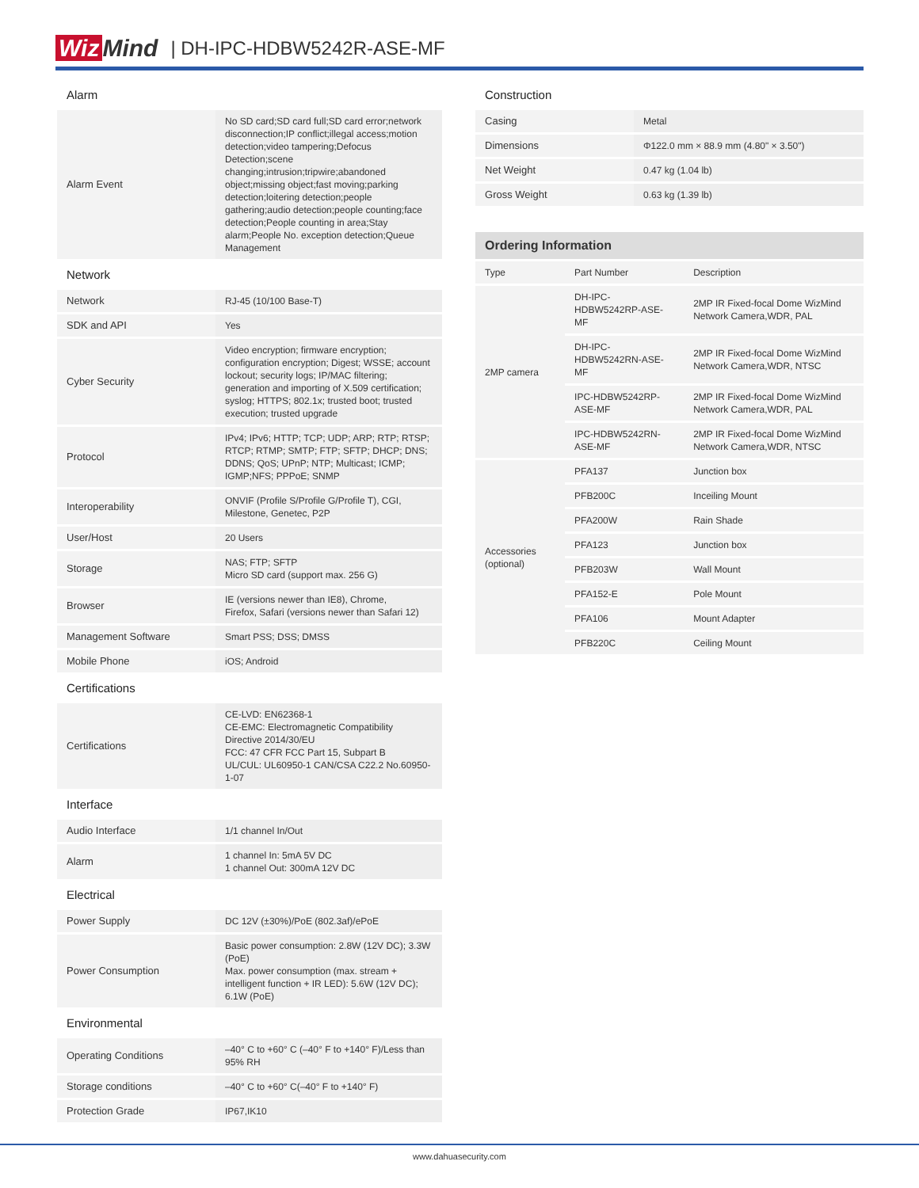Wiz Mind | DH-IPC-HDBW5242R-ASE-MF
Alarm
| Alarm Event | No SD card;SD card full;SD card error;network disconnection;IP conflict;illegal access;motion detection;video tampering;Defocus Detection;scene changing;intrusion;tripwire;abandoned object;missing object;fast moving;parking detection;loitering detection;people gathering;audio detection;people counting;face detection;People counting in area;Stay alarm;People No. exception detection;Queue Management |
Network
| Network | RJ-45 (10/100 Base-T) |
| SDK and API | Yes |
| Cyber Security | Video encryption; firmware encryption; configuration encryption; Digest; WSSE; account lockout; security logs; IP/MAC filtering; generation and importing of X.509 certification; syslog; HTTPS; 802.1x; trusted boot; trusted execution; trusted upgrade |
| Protocol | IPv4; IPv6; HTTP; TCP; UDP; ARP; RTP; RTSP; RTCP; RTMP; SMTP; FTP; SFTP; DHCP; DNS; DDNS; QoS; UPnP; NTP; Multicast; ICMP; IGMP;NFS; PPPoE; SNMP |
| Interoperability | ONVIF (Profile S/Profile G/Profile T), CGI, Milestone, Genetec, P2P |
| User/Host | 20 Users |
| Storage | NAS; FTP; SFTP Micro SD card (support max. 256 G) |
| Browser | IE (versions newer than IE8), Chrome, Firefox, Safari (versions newer than Safari 12) |
| Management Software | Smart PSS; DSS; DMSS |
| Mobile Phone | iOS; Android |
Certifications
| Certifications | CE-LVD: EN62368-1 CE-EMC: Electromagnetic Compatibility Directive 2014/30/EU FCC: 47 CFR FCC Part 15, Subpart B UL/CUL: UL60950-1 CAN/CSA C22.2 No.60950-1-07 |
Interface
| Audio Interface | 1/1 channel In/Out |
| Alarm | 1 channel In: 5mA 5V DC 1 channel Out: 300mA 12V DC |
Electrical
| Power Supply | DC 12V (±30%)/PoE (802.3af)/ePoE |
| Power Consumption | Basic power consumption: 2.8W (12V DC); 3.3W (PoE) Max. power consumption (max. stream + intelligent function + IR LED): 5.6W (12V DC); 6.1W (PoE) |
Environmental
| Operating Conditions | –40° C to +60° C (–40° F to +140° F)/Less than 95% RH |
| Storage conditions | –40° C to +60° C(–40° F to +140° F) |
| Protection Grade | IP67,IK10 |
Construction
| Casing | Metal |
| Dimensions | Φ122.0 mm × 88.9 mm (4.80" × 3.50") |
| Net Weight | 0.47 kg (1.04 lb) |
| Gross Weight | 0.63 kg (1.39 lb) |
Ordering Information
| | Type | Part Number | Description |
| 2MP camera | DH-IPC-HDBW5242RP-ASE-MF | 2MP IR Fixed-focal Dome WizMind Network Camera,WDR, PAL | |
| | DH-IPC-HDBW5242RN-ASE-MF | 2MP IR Fixed-focal Dome WizMind Network Camera,WDR, NTSC | |
| | IPC-HDBW5242RP-ASE-MF | 2MP IR Fixed-focal Dome WizMind Network Camera,WDR, PAL | |
| | IPC-HDBW5242RN-ASE-MF | 2MP IR Fixed-focal Dome WizMind Network Camera,WDR, NTSC | |
| Accessories (optional) | PFA137 | Junction box | |
| | PFB200C | Inceiling Mount | |
| | PFA200W | Rain Shade | |
| | PFA123 | Junction box | |
| | PFB203W | Wall Mount | |
| | PFA152-E | Pole Mount | |
| | PFA106 | Mount Adapter | |
| | PFB220C | Ceiling Mount | |
www.dahuasecurity.com